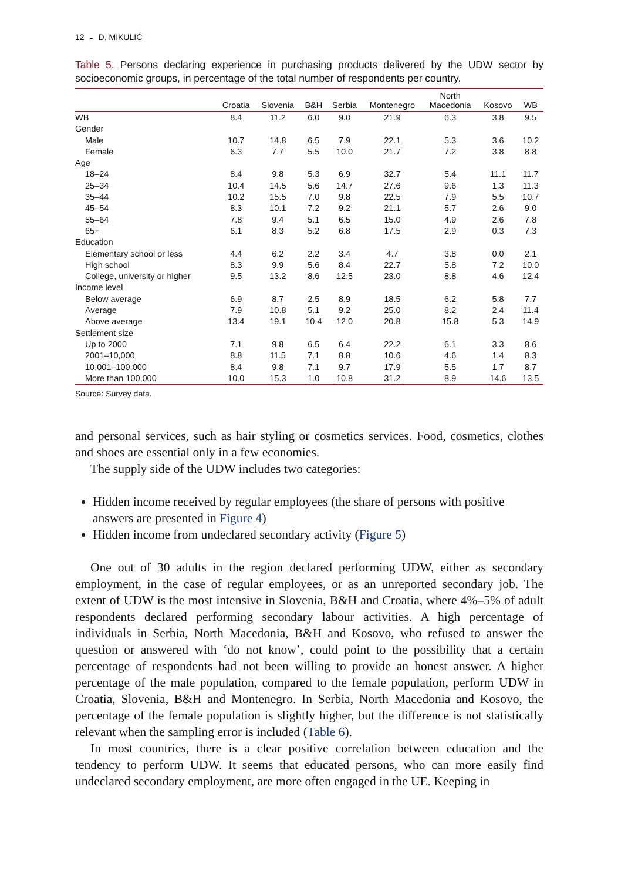12 ◒ D. MIKULIĆ
Table 5. Persons declaring experience in purchasing products delivered by the UDW sector by socioeconomic groups, in percentage of the total number of respondents per country.
| | Croatia | Slovenia | B&H | Serbia | Montenegro | North Macedonia | Kosovo | WB |
| --- | --- | --- | --- | --- | --- | --- | --- | --- |
| WB | 8.4 | 11.2 | 6.0 | 9.0 | 21.9 | 6.3 | 3.8 | 9.5 |
| Gender | | | | | | | | |
| Male | 10.7 | 14.8 | 6.5 | 7.9 | 22.1 | 5.3 | 3.6 | 10.2 |
| Female | 6.3 | 7.7 | 5.5 | 10.0 | 21.7 | 7.2 | 3.8 | 8.8 |
| Age | | | | | | | | |
| 18–24 | 8.4 | 9.8 | 5.3 | 6.9 | 32.7 | 5.4 | 11.1 | 11.7 |
| 25–34 | 10.4 | 14.5 | 5.6 | 14.7 | 27.6 | 9.6 | 1.3 | 11.3 |
| 35–44 | 10.2 | 15.5 | 7.0 | 9.8 | 22.5 | 7.9 | 5.5 | 10.7 |
| 45–54 | 8.3 | 10.1 | 7.2 | 9.2 | 21.1 | 5.7 | 2.6 | 9.0 |
| 55–64 | 7.8 | 9.4 | 5.1 | 6.5 | 15.0 | 4.9 | 2.6 | 7.8 |
| 65+ | 6.1 | 8.3 | 5.2 | 6.8 | 17.5 | 2.9 | 0.3 | 7.3 |
| Education | | | | | | | | |
| Elementary school or less | 4.4 | 6.2 | 2.2 | 3.4 | 4.7 | 3.8 | 0.0 | 2.1 |
| High school | 8.3 | 9.9 | 5.6 | 8.4 | 22.7 | 5.8 | 7.2 | 10.0 |
| College, university or higher | 9.5 | 13.2 | 8.6 | 12.5 | 23.0 | 8.8 | 4.6 | 12.4 |
| Income level | | | | | | | | |
| Below average | 6.9 | 8.7 | 2.5 | 8.9 | 18.5 | 6.2 | 5.8 | 7.7 |
| Average | 7.9 | 10.8 | 5.1 | 9.2 | 25.0 | 8.2 | 2.4 | 11.4 |
| Above average | 13.4 | 19.1 | 10.4 | 12.0 | 20.8 | 15.8 | 5.3 | 14.9 |
| Settlement size | | | | | | | | |
| Up to 2000 | 7.1 | 9.8 | 6.5 | 6.4 | 22.2 | 6.1 | 3.3 | 8.6 |
| 2001–10,000 | 8.8 | 11.5 | 7.1 | 8.8 | 10.6 | 4.6 | 1.4 | 8.3 |
| 10,001–100,000 | 8.4 | 9.8 | 7.1 | 9.7 | 17.9 | 5.5 | 1.7 | 8.7 |
| More than 100,000 | 10.0 | 15.3 | 1.0 | 10.8 | 31.2 | 8.9 | 14.6 | 13.5 |
Source: Survey data.
and personal services, such as hair styling or cosmetics services. Food, cosmetics, clothes and shoes are essential only in a few economies.
The supply side of the UDW includes two categories:
Hidden income received by regular employees (the share of persons with positive answers are presented in Figure 4)
Hidden income from undeclared secondary activity (Figure 5)
One out of 30 adults in the region declared performing UDW, either as secondary employment, in the case of regular employees, or as an unreported secondary job. The extent of UDW is the most intensive in Slovenia, B&H and Croatia, where 4%–5% of adult respondents declared performing secondary labour activities. A high percentage of individuals in Serbia, North Macedonia, B&H and Kosovo, who refused to answer the question or answered with ‘do not know’, could point to the possibility that a certain percentage of respondents had not been willing to provide an honest answer. A higher percentage of the male population, compared to the female population, perform UDW in Croatia, Slovenia, B&H and Montenegro. In Serbia, North Macedonia and Kosovo, the percentage of the female population is slightly higher, but the difference is not statistically relevant when the sampling error is included (Table 6).
In most countries, there is a clear positive correlation between education and the tendency to perform UDW. It seems that educated persons, who can more easily find undeclared secondary employment, are more often engaged in the UE. Keeping in